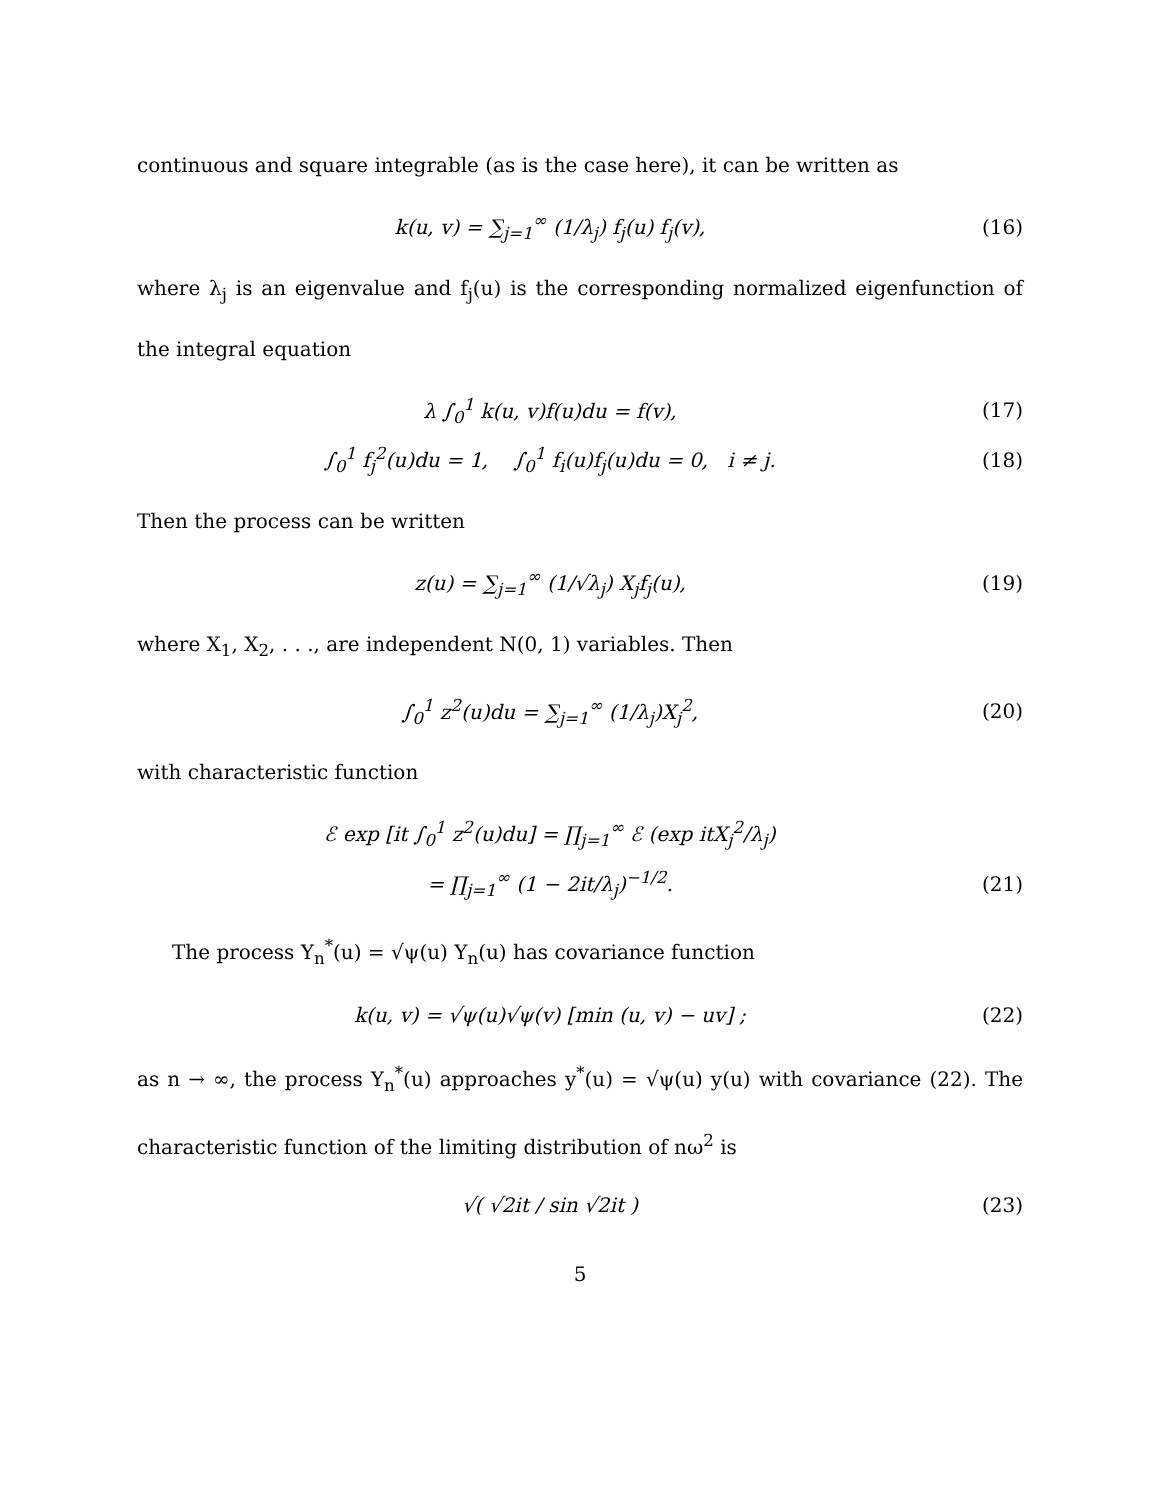continuous and square integrable (as is the case here), it can be written as
k(u, v) = ∑<sub>j=1</sub><sup>∞</sup> (1/λ<sub>j</sub>) f<sub>j</sub>(u) f<sub>j</sub>(v),
(16)
where λ<sub>j</sub> is an eigenvalue and f<sub>j</sub>(u) is the corresponding normalized eigenfunction of the integral equation
λ ∫<sub>0</sub><sup>1</sup> k(u, v)f(u)du = f(v), (17)
∫<sub>0</sub><sup>1</sup> f<sub>j</sub><sup>2</sup>(u)du = 1, ∫<sub>0</sub><sup>1</sup> f<sub>i</sub>(u)f<sub>j</sub>(u)du = 0, i ≠ j.
(18)
Then the process can be written
z(u) = ∑<sub>j=1</sub><sup>∞</sup> (1/√λ<sub>j</sub>) X<sub>j</sub>f<sub>j</sub>(u), (19)
where X<sub>1</sub>, X<sub>2</sub>, . . ., are independent N(0, 1) variables. Then
∫<sub>0</sub><sup>1</sup> z<sup>2</sup>(u)du = ∑<sub>j=1</sub><sup>∞</sup> (1/λ<sub>j</sub>)X<sub>j</sub><sup>2</sup>, (20)
with characteristic function
ℰ exp [it ∫<sub>0</sub><sup>1</sup> z<sup>2</sup>(u)du] = ∏<sub>j=1</sub><sup>∞</sup> ℰ (exp itX<sub>j</sub><sup>2</sup>/λ<sub>j</sub>)
= ∏<sub>j=1</sub><sup>∞</sup> (1 − 2it/λ<sub>j</sub>)<sup>−1/2</sup>. (21)
The process Y<sub>n</sub><sup>*</sup>(u) = √ψ(u) Y<sub>n</sub>(u) has covariance function
k(u, v) = √ψ(u)√ψ(v) [min (u, v) − uv] ;
(22)
as n → ∞, the process Y<sub>n</sub><sup>*</sup>(u) approaches y<sup>*</sup>(u) = √ψ(u) y(u) with covariance (22). The characteristic function of the limiting distribution of nω<sup>2</sup> is
√( √2it / sin √2it ) (23)
5